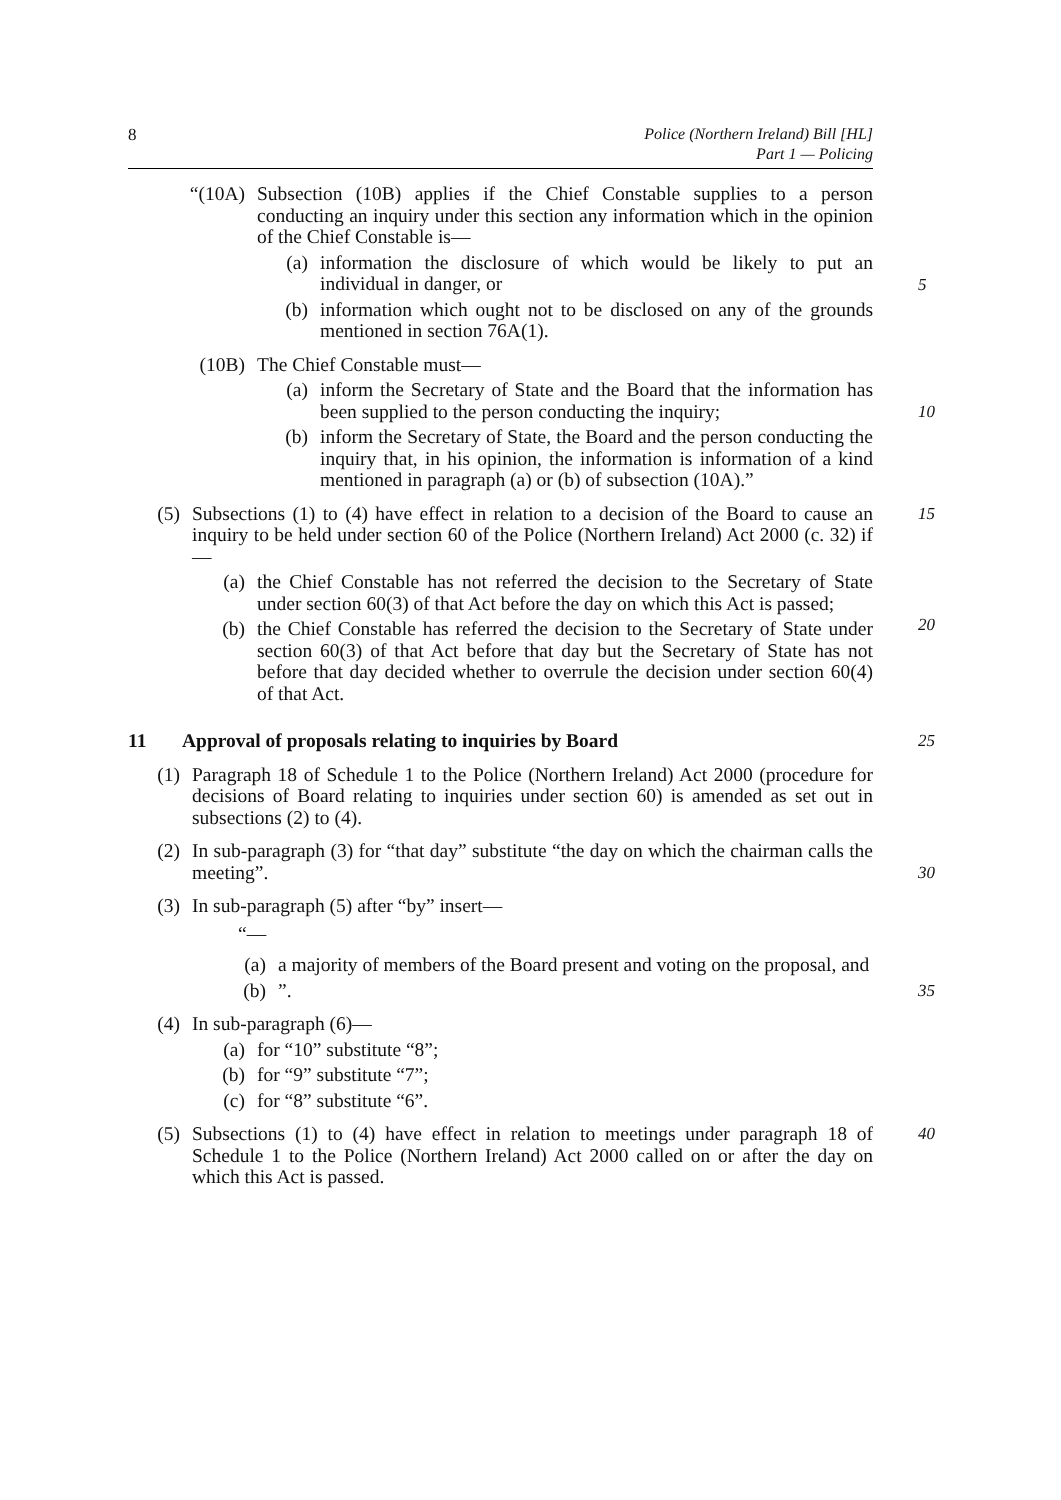8
Police (Northern Ireland) Bill [HL]
Part 1 — Policing
“(10A) Subsection (10B) applies if the Chief Constable supplies to a person conducting an inquiry under this section any information which in the opinion of the Chief Constable is—
(a) information the disclosure of which would be likely to put an individual in danger, or
5
(b) information which ought not to be disclosed on any of the grounds mentioned in section 76A(1).
(10B) The Chief Constable must—
(a) inform the Secretary of State and the Board that the information has been supplied to the person conducting the inquiry;
10
(b) inform the Secretary of State, the Board and the person conducting the inquiry that, in his opinion, the information is information of a kind mentioned in paragraph (a) or (b) of subsection (10A).”
(5) Subsections (1) to (4) have effect in relation to a decision of the Board to cause an inquiry to be held under section 60 of the Police (Northern Ireland) Act 2000 (c. 32) if—
15
(a) the Chief Constable has not referred the decision to the Secretary of State under section 60(3) of that Act before the day on which this Act is passed;
20
(b) the Chief Constable has referred the decision to the Secretary of State under section 60(3) of that Act before that day but the Secretary of State has not before that day decided whether to overrule the decision under section 60(4) of that Act.
11 Approval of proposals relating to inquiries by Board 25
(1) Paragraph 18 of Schedule 1 to the Police (Northern Ireland) Act 2000 (procedure for decisions of Board relating to inquiries under section 60) is amended as set out in subsections (2) to (4).
(2) In sub-paragraph (3) for “that day” substitute “the day on which the chairman calls the meeting”.
30
(3) In sub-paragraph (5) after “by” insert—
“—
(a) a majority of members of the Board present and voting on the proposal, and
(b) ”.
35
(4) In sub-paragraph (6)—
(a) for “10” substitute “8”;
(b) for “9” substitute “7”;
(c) for “8” substitute “6”.
(5) Subsections (1) to (4) have effect in relation to meetings under paragraph 18 of Schedule 1 to the Police (Northern Ireland) Act 2000 called on or after the day on which this Act is passed.
40